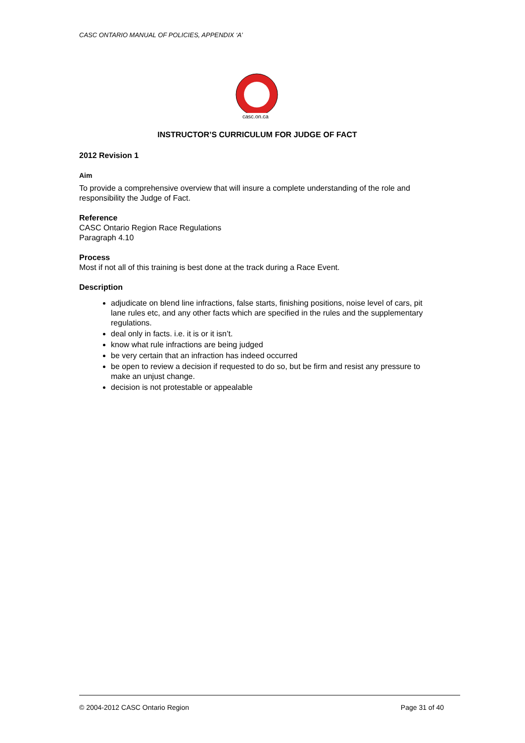CASC ONTARIO MANUAL OF POLICIES, APPENDIX ‘A’
casc.on.ca
INSTRUCTOR’S CURRICULUM FOR JUDGE OF FACT
2012 Revision 1
Aim
To provide a comprehensive overview that will insure a complete understanding of the role and responsibility the Judge of Fact.
Reference
CASC Ontario Region Race Regulations
Paragraph 4.10
Process
Most if not all of this training is best done at the track during a Race Event.
Description
adjudicate on blend line infractions, false starts, finishing positions, noise level of cars, pit lane rules etc, and any other facts which are specified in the rules and the supplementary regulations.
deal only in facts. i.e. it is or it isn’t.
know what rule infractions are being judged
be very certain that an infraction has indeed occurred
be open to review a decision if requested to do so, but be firm and resist any pressure to make an unjust change.
decision is not protestable or appealable
© 2004-2012 CASC Ontario Region Page 31 of 40